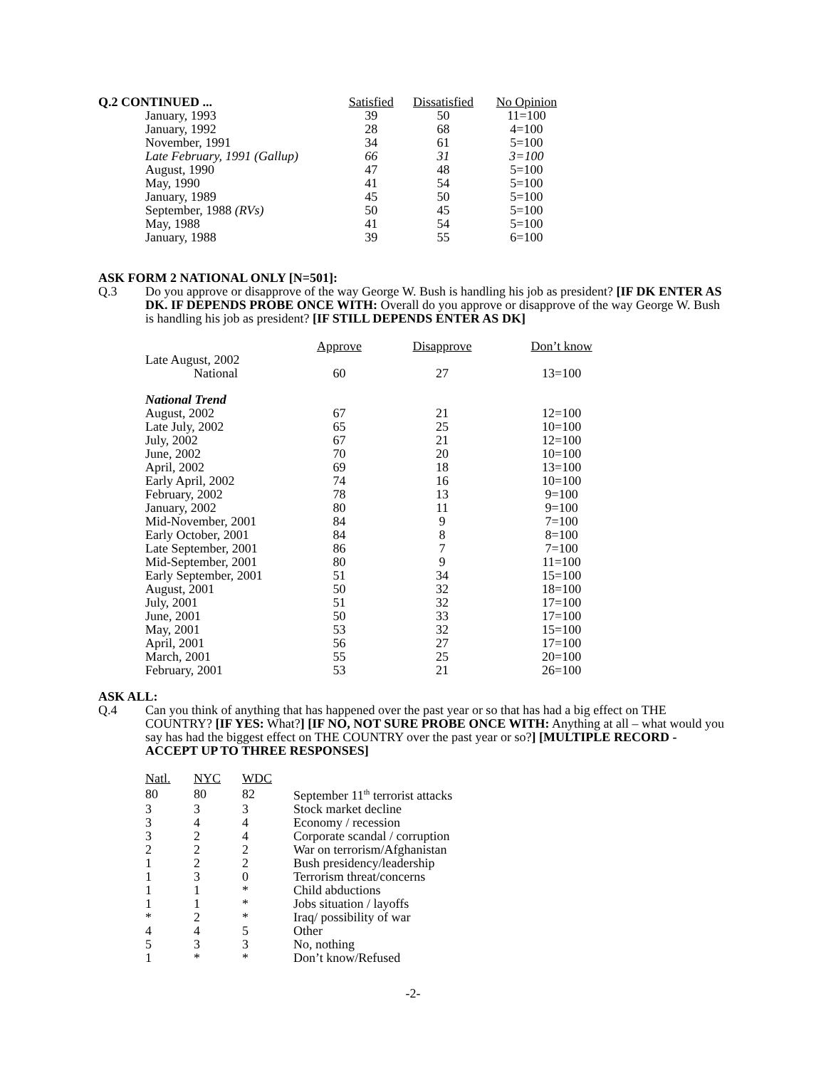| Q.2 CONTINUED ... | Satisfied | Dissatisfied | No Opinion |
| --- | --- | --- | --- |
| January, 1993 | 39 | 50 | 11=100 |
| January, 1992 | 28 | 68 | 4=100 |
| November, 1991 | 34 | 61 | 5=100 |
| Late February, 1991 (Gallup) | 66 | 31 | 3=100 |
| August, 1990 | 47 | 48 | 5=100 |
| May, 1990 | 41 | 54 | 5=100 |
| January, 1989 | 45 | 50 | 5=100 |
| September, 1988 (RVs) | 50 | 45 | 5=100 |
| May, 1988 | 41 | 54 | 5=100 |
| January, 1988 | 39 | 55 | 6=100 |
ASK FORM 2 NATIONAL ONLY [N=501]:
Q.3 Do you approve or disapprove of the way George W. Bush is handling his job as president? [IF DK ENTER AS DK. IF DEPENDS PROBE ONCE WITH: Overall do you approve or disapprove of the way George W. Bush is handling his job as president? [IF STILL DEPENDS ENTER AS DK]
| | Approve | Disapprove | Don’t know |
| Late August, 2002 | | | |
| National | 60 | 27 | 13=100 |
| National Trend | | | |
| August, 2002 | 67 | 21 | 12=100 |
| Late July, 2002 | 65 | 25 | 10=100 |
| July, 2002 | 67 | 21 | 12=100 |
| June, 2002 | 70 | 20 | 10=100 |
| April, 2002 | 69 | 18 | 13=100 |
| Early April, 2002 | 74 | 16 | 10=100 |
| February, 2002 | 78 | 13 | 9=100 |
| January, 2002 | 80 | 11 | 9=100 |
| Mid-November, 2001 | 84 | 9 | 7=100 |
| Early October, 2001 | 84 | 8 | 8=100 |
| Late September, 2001 | 86 | 7 | 7=100 |
| Mid-September, 2001 | 80 | 9 | 11=100 |
| Early September, 2001 | 51 | 34 | 15=100 |
| August, 2001 | 50 | 32 | 18=100 |
| July, 2001 | 51 | 32 | 17=100 |
| June, 2001 | 50 | 33 | 17=100 |
| May, 2001 | 53 | 32 | 15=100 |
| April, 2001 | 56 | 27 | 17=100 |
| March, 2001 | 55 | 25 | 20=100 |
| February, 2001 | 53 | 21 | 26=100 |
ASK ALL:
Q.4 Can you think of anything that has happened over the past year or so that has had a big effect on THE COUNTRY? [IF YES: What?] [IF NO, NOT SURE PROBE ONCE WITH: Anything at all – what would you say has had the biggest effect on THE COUNTRY over the past year or so?] [MULTIPLE RECORD - ACCEPT UP TO THREE RESPONSES]
| Natl. | NYC | WDC | |
| 80 | 80 | 82 | September 11<sup>th</sup> terrorist attacks |
| 3 | 3 | 3 | Stock market decline |
| 3 | 4 | 4 | Economy / recession |
| 3 | 2 | 4 | Corporate scandal / corruption |
| 2 | 2 | 2 | War on terrorism/Afghanistan |
| 1 | 2 | 2 | Bush presidency/leadership |
| 1 | 3 | 0 | Terrorism threat/concerns |
| 1 | 1 | * | Child abductions |
| 1 | 1 | * | Jobs situation / layoffs |
| * | 2 | * | Iraq/ possibility of war |
| 4 | 4 | 5 | Other |
| 5 | 3 | 3 | No, nothing |
| 1 | * | * | Don’t know/Refused |
-2-